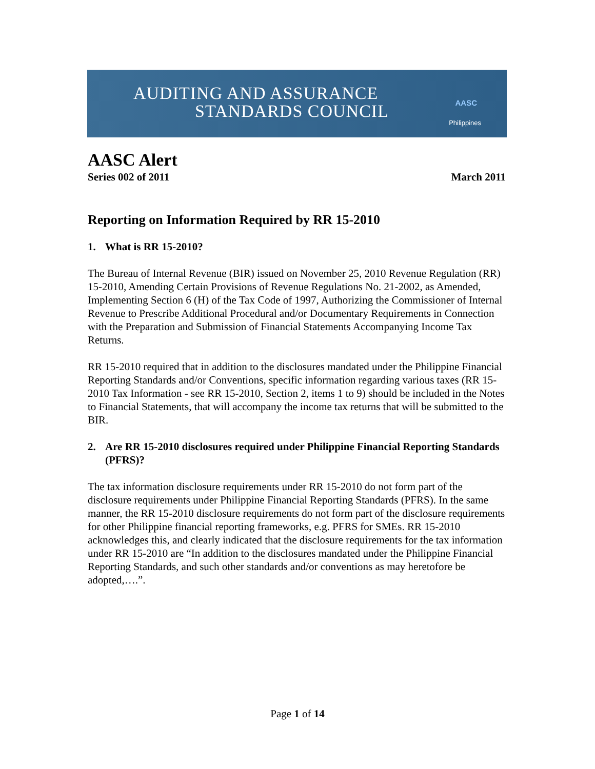AUDITING AND ASSURANCE
STANDARDS COUNCIL AASC
Philippines
AASC Alert
Series 002 of 2011 March 2011
Reporting on Information Required by RR 15-2010
1. What is RR 15-2010?
The Bureau of Internal Revenue (BIR) issued on November 25, 2010 Revenue Regulation (RR) 15-2010, Amending Certain Provisions of Revenue Regulations No. 21-2002, as Amended, Implementing Section 6 (H) of the Tax Code of 1997, Authorizing the Commissioner of Internal Revenue to Prescribe Additional Procedural and/or Documentary Requirements in Connection with the Preparation and Submission of Financial Statements Accompanying Income Tax Returns.
RR 15-2010 required that in addition to the disclosures mandated under the Philippine Financial Reporting Standards and/or Conventions, specific information regarding various taxes (RR 15-2010 Tax Information - see RR 15-2010, Section 2, items 1 to 9) should be included in the Notes to Financial Statements, that will accompany the income tax returns that will be submitted to the BIR.
2. Are RR 15-2010 disclosures required under Philippine Financial Reporting Standards (PFRS)?
The tax information disclosure requirements under RR 15-2010 do not form part of the disclosure requirements under Philippine Financial Reporting Standards (PFRS). In the same manner, the RR 15-2010 disclosure requirements do not form part of the disclosure requirements for other Philippine financial reporting frameworks, e.g. PFRS for SMEs. RR 15-2010 acknowledges this, and clearly indicated that the disclosure requirements for the tax information under RR 15-2010 are “In addition to the disclosures mandated under the Philippine Financial Reporting Standards, and such other standards and/or conventions as may heretofore be adopted,….”.
Page 1 of 14